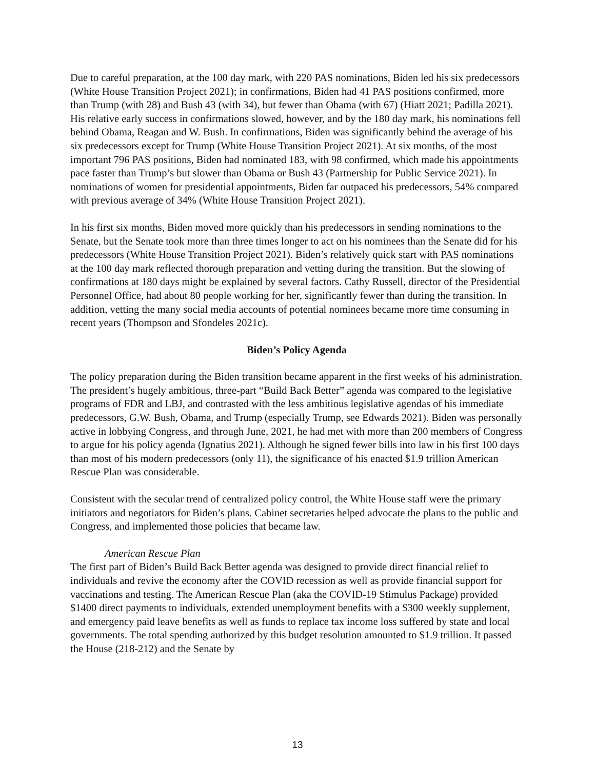Due to careful preparation, at the 100 day mark, with 220 PAS nominations, Biden led his six predecessors (White House Transition Project 2021); in confirmations, Biden had 41 PAS positions confirmed, more than Trump (with 28) and Bush 43 (with 34), but fewer than Obama (with 67) (Hiatt 2021; Padilla 2021). His relative early success in confirmations slowed, however, and by the 180 day mark, his nominations fell behind Obama, Reagan and W. Bush. In confirmations, Biden was significantly behind the average of his six predecessors except for Trump (White House Transition Project 2021). At six months, of the most important 796 PAS positions, Biden had nominated 183, with 98 confirmed, which made his appointments pace faster than Trump’s but slower than Obama or Bush 43 (Partnership for Public Service 2021). In nominations of women for presidential appointments, Biden far outpaced his predecessors, 54% compared with previous average of 34% (White House Transition Project 2021).
In his first six months, Biden moved more quickly than his predecessors in sending nominations to the Senate, but the Senate took more than three times longer to act on his nominees than the Senate did for his predecessors (White House Transition Project 2021). Biden’s relatively quick start with PAS nominations at the 100 day mark reflected thorough preparation and vetting during the transition. But the slowing of confirmations at 180 days might be explained by several factors. Cathy Russell, director of the Presidential Personnel Office, had about 80 people working for her, significantly fewer than during the transition. In addition, vetting the many social media accounts of potential nominees became more time consuming in recent years (Thompson and Sfondeles 2021c).
Biden’s Policy Agenda
The policy preparation during the Biden transition became apparent in the first weeks of his administration. The president’s hugely ambitious, three-part “Build Back Better” agenda was compared to the legislative programs of FDR and LBJ, and contrasted with the less ambitious legislative agendas of his immediate predecessors, G.W. Bush, Obama, and Trump (especially Trump, see Edwards 2021). Biden was personally active in lobbying Congress, and through June, 2021, he had met with more than 200 members of Congress to argue for his policy agenda (Ignatius 2021). Although he signed fewer bills into law in his first 100 days than most of his modern predecessors (only 11), the significance of his enacted $1.9 trillion American Rescue Plan was considerable.
Consistent with the secular trend of centralized policy control, the White House staff were the primary initiators and negotiators for Biden’s plans. Cabinet secretaries helped advocate the plans to the public and Congress, and implemented those policies that became law.
American Rescue Plan
The first part of Biden’s Build Back Better agenda was designed to provide direct financial relief to individuals and revive the economy after the COVID recession as well as provide financial support for vaccinations and testing. The American Rescue Plan (aka the COVID-19 Stimulus Package) provided $1400 direct payments to individuals, extended unemployment benefits with a $300 weekly supplement, and emergency paid leave benefits as well as funds to replace tax income loss suffered by state and local governments. The total spending authorized by this budget resolution amounted to $1.9 trillion. It passed the House (218-212) and the Senate by
13